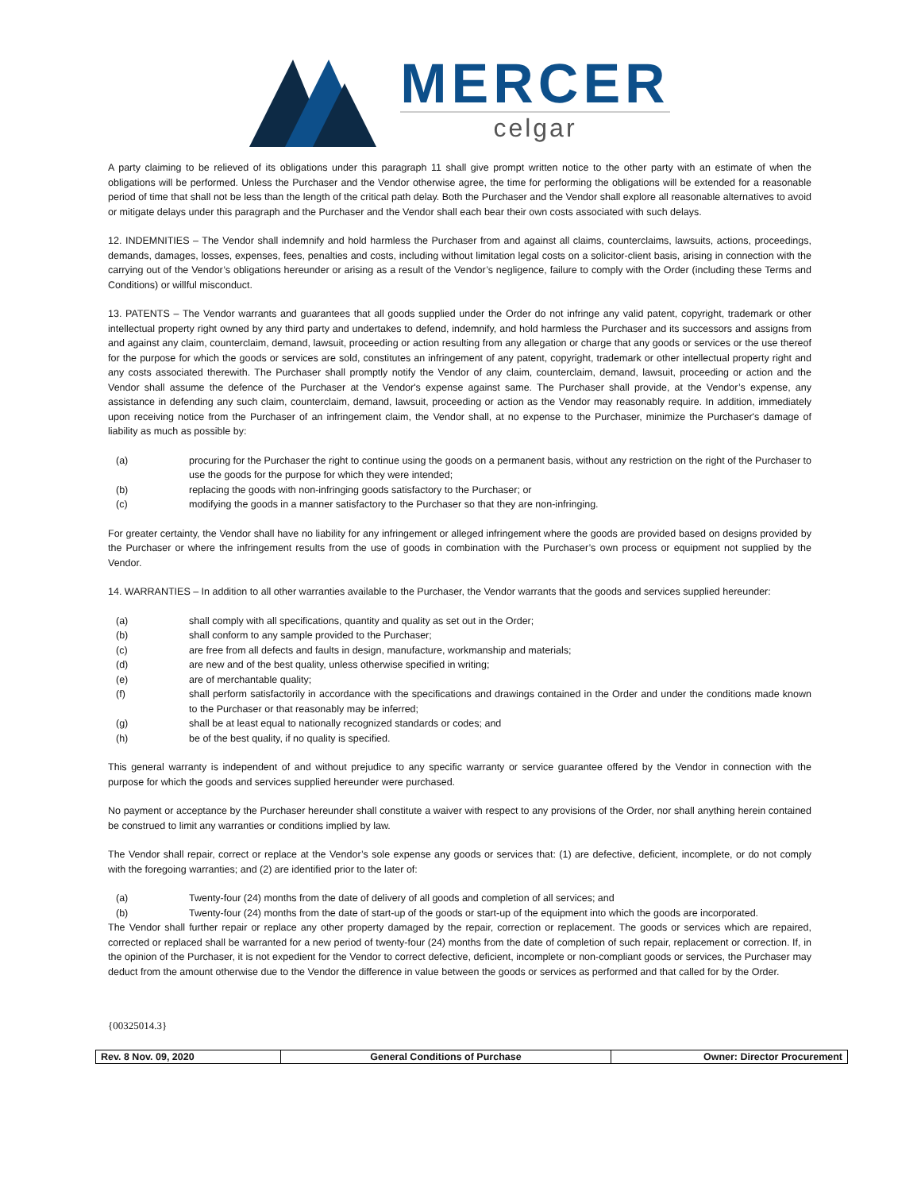MERCER
celgar
A party claiming to be relieved of its obligations under this paragraph 11 shall give prompt written notice to the other party with an estimate of when the obligations will be performed. Unless the Purchaser and the Vendor otherwise agree, the time for performing the obligations will be extended for a reasonable period of time that shall not be less than the length of the critical path delay. Both the Purchaser and the Vendor shall explore all reasonable alternatives to avoid or mitigate delays under this paragraph and the Purchaser and the Vendor shall each bear their own costs associated with such delays.
12. INDEMNITIES – The Vendor shall indemnify and hold harmless the Purchaser from and against all claims, counterclaims, lawsuits, actions, proceedings, demands, damages, losses, expenses, fees, penalties and costs, including without limitation legal costs on a solicitor-client basis, arising in connection with the carrying out of the Vendor’s obligations hereunder or arising as a result of the Vendor’s negligence, failure to comply with the Order (including these Terms and Conditions) or willful misconduct.
13. PATENTS – The Vendor warrants and guarantees that all goods supplied under the Order do not infringe any valid patent, copyright, trademark or other intellectual property right owned by any third party and undertakes to defend, indemnify, and hold harmless the Purchaser and its successors and assigns from and against any claim, counterclaim, demand, lawsuit, proceeding or action resulting from any allegation or charge that any goods or services or the use thereof for the purpose for which the goods or services are sold, constitutes an infringement of any patent, copyright, trademark or other intellectual property right and any costs associated therewith. The Purchaser shall promptly notify the Vendor of any claim, counterclaim, demand, lawsuit, proceeding or action and the Vendor shall assume the defence of the Purchaser at the Vendor's expense against same. The Purchaser shall provide, at the Vendor’s expense, any assistance in defending any such claim, counterclaim, demand, lawsuit, proceeding or action as the Vendor may reasonably require. In addition, immediately upon receiving notice from the Purchaser of an infringement claim, the Vendor shall, at no expense to the Purchaser, minimize the Purchaser's damage of liability as much as possible by:
(a) procuring for the Purchaser the right to continue using the goods on a permanent basis, without any restriction on the right of the Purchaser to use the goods for the purpose for which they were intended;
(b) replacing the goods with non-infringing goods satisfactory to the Purchaser; or
(c) modifying the goods in a manner satisfactory to the Purchaser so that they are non-infringing.
For greater certainty, the Vendor shall have no liability for any infringement or alleged infringement where the goods are provided based on designs provided by the Purchaser or where the infringement results from the use of goods in combination with the Purchaser’s own process or equipment not supplied by the Vendor.
14. WARRANTIES – In addition to all other warranties available to the Purchaser, the Vendor warrants that the goods and services supplied hereunder:
(a) shall comply with all specifications, quantity and quality as set out in the Order;
(b) shall conform to any sample provided to the Purchaser;
(c) are free from all defects and faults in design, manufacture, workmanship and materials;
(d) are new and of the best quality, unless otherwise specified in writing;
(e) are of merchantable quality;
(f) shall perform satisfactorily in accordance with the specifications and drawings contained in the Order and under the conditions made known to the Purchaser or that reasonably may be inferred;
(g) shall be at least equal to nationally recognized standards or codes; and
(h) be of the best quality, if no quality is specified.
This general warranty is independent of and without prejudice to any specific warranty or service guarantee offered by the Vendor in connection with the purpose for which the goods and services supplied hereunder were purchased.
No payment or acceptance by the Purchaser hereunder shall constitute a waiver with respect to any provisions of the Order, nor shall anything herein contained be construed to limit any warranties or conditions implied by law.
The Vendor shall repair, correct or replace at the Vendor’s sole expense any goods or services that: (1) are defective, deficient, incomplete, or do not comply with the foregoing warranties; and (2) are identified prior to the later of:
(a) Twenty-four (24) months from the date of delivery of all goods and completion of all services; and
(b) Twenty-four (24) months from the date of start-up of the goods or start-up of the equipment into which the goods are incorporated.
The Vendor shall further repair or replace any other property damaged by the repair, correction or replacement. The goods or services which are repaired, corrected or replaced shall be warranted for a new period of twenty-four (24) months from the date of completion of such repair, replacement or correction. If, in the opinion of the Purchaser, it is not expedient for the Vendor to correct defective, deficient, incomplete or non-compliant goods or services, the Purchaser may deduct from the amount otherwise due to the Vendor the difference in value between the goods or services as performed and that called for by the Order.
{00325014.3}
| Rev. 8 Nov. 09, 2020 | General Conditions of Purchase | Owner: Director Procurement |